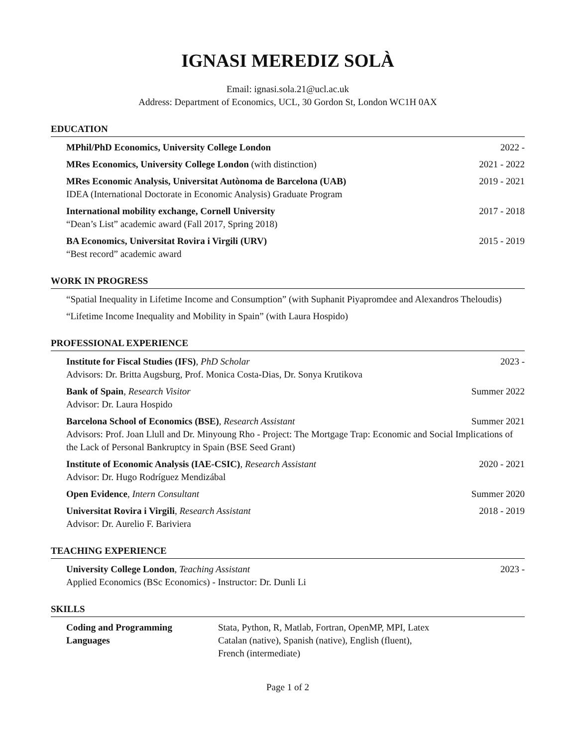IGNASI MEREDIZ SOLÀ
Email: ignasi.sola.21@ucl.ac.uk
Address: Department of Economics, UCL, 30 Gordon St, London WC1H 0AX
EDUCATION
MPhil/PhD Economics, University College London 2022 -
MRes Economics, University College London (with distinction) 2021 - 2022
MRes Economic Analysis, Universitat Autònoma de Barcelona (UAB) 2019 - 2021
IDEA (International Doctorate in Economic Analysis) Graduate Program
International mobility exchange, Cornell University 2017 - 2018
“Dean’s List” academic award (Fall 2017, Spring 2018)
BA Economics, Universitat Rovira i Virgili (URV) 2015 - 2019
“Best record” academic award
WORK IN PROGRESS
“Spatial Inequality in Lifetime Income and Consumption” (with Suphanit Piyapromdee and Alexandros Theloudis)
“Lifetime Income Inequality and Mobility in Spain” (with Laura Hospido)
PROFESSIONAL EXPERIENCE
Institute for Fiscal Studies (IFS), PhD Scholar 2023 -
Advisors: Dr. Britta Augsburg, Prof. Monica Costa-Dias, Dr. Sonya Krutikova
Bank of Spain, Research Visitor Summer 2022
Advisor: Dr. Laura Hospido
Barcelona School of Economics (BSE), Research Assistant Summer 2021
Advisors: Prof. Joan Llull and Dr. Minyoung Rho - Project: The Mortgage Trap: Economic and Social Implications of the Lack of Personal Bankruptcy in Spain (BSE Seed Grant)
Institute of Economic Analysis (IAE-CSIC), Research Assistant 2020 - 2021
Advisor: Dr. Hugo Rodríguez Mendizábal
Open Evidence, Intern Consultant Summer 2020
Universitat Rovira i Virgili, Research Assistant 2018 - 2019
Advisor: Dr. Aurelio F. Bariviera
TEACHING EXPERIENCE
University College London, Teaching Assistant 2023 -
Applied Economics (BSc Economics) - Instructor: Dr. Dunli Li
SKILLS
Coding and Programming
Languages
Stata, Python, R, Matlab, Fortran, OpenMP, MPI, Latex
Catalan (native), Spanish (native), English (fluent),
French (intermediate)
Page 1 of 2